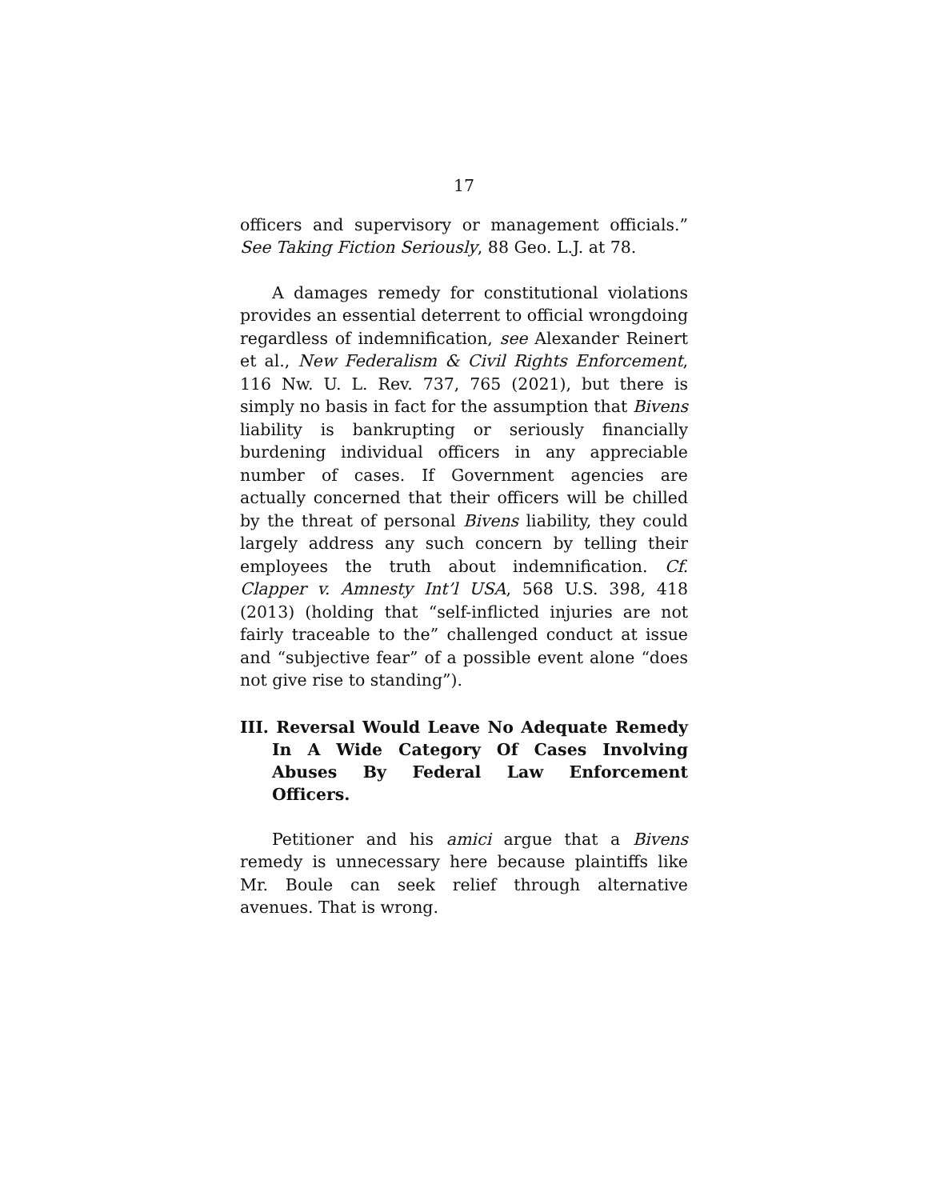17
officers and supervisory or management officials.” See Taking Fiction Seriously, 88 Geo. L.J. at 78.
A damages remedy for constitutional violations provides an essential deterrent to official wrongdoing regardless of indemnification, see Alexander Reinert et al., New Federalism & Civil Rights Enforcement, 116 Nw. U. L. Rev. 737, 765 (2021), but there is simply no basis in fact for the assumption that Bivens liability is bankrupting or seriously financially burdening individual officers in any appreciable number of cases. If Government agencies are actually concerned that their officers will be chilled by the threat of personal Bivens liability, they could largely address any such concern by telling their employees the truth about indemnification. Cf. Clapper v. Amnesty Int’l USA, 568 U.S. 398, 418 (2013) (holding that “self-inflicted injuries are not fairly traceable to the” challenged conduct at issue and “subjective fear” of a possible event alone “does not give rise to standing”).
III. Reversal Would Leave No Adequate Remedy In A Wide Category Of Cases Involving Abuses By Federal Law Enforcement Officers.
Petitioner and his amici argue that a Bivens remedy is unnecessary here because plaintiffs like Mr. Boule can seek relief through alternative avenues. That is wrong.